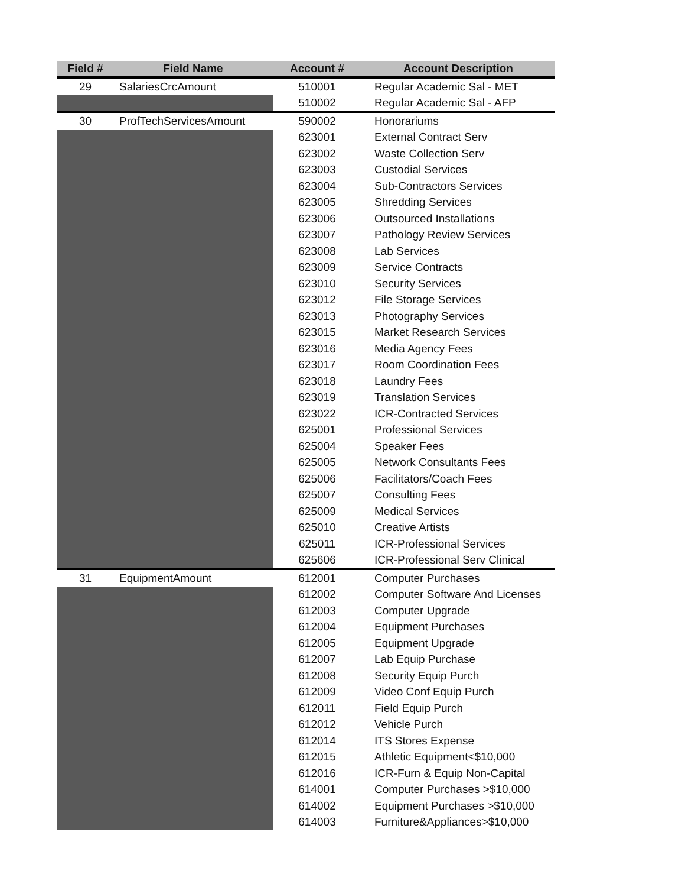| Field # | Field Name | Account # | Account Description |
| --- | --- | --- | --- |
| 29 | SalariesCrcAmount | 510001 | Regular Academic Sal - MET |
| | | 510002 | Regular Academic Sal - AFP |
| 30 | ProfTechServicesAmount | 590002 | Honorariums |
| | | 623001 | External Contract Serv |
| | | 623002 | Waste Collection Serv |
| | | 623003 | Custodial Services |
| | | 623004 | Sub-Contractors Services |
| | | 623005 | Shredding Services |
| | | 623006 | Outsourced Installations |
| | | 623007 | Pathology Review Services |
| | | 623008 | Lab Services |
| | | 623009 | Service Contracts |
| | | 623010 | Security Services |
| | | 623012 | File Storage Services |
| | | 623013 | Photography Services |
| | | 623015 | Market Research Services |
| | | 623016 | Media Agency Fees |
| | | 623017 | Room Coordination Fees |
| | | 623018 | Laundry Fees |
| | | 623019 | Translation Services |
| | | 623022 | ICR-Contracted Services |
| | | 625001 | Professional Services |
| | | 625004 | Speaker Fees |
| | | 625005 | Network Consultants Fees |
| | | 625006 | Facilitators/Coach Fees |
| | | 625007 | Consulting Fees |
| | | 625009 | Medical Services |
| | | 625010 | Creative Artists |
| | | 625011 | ICR-Professional Services |
| | | 625606 | ICR-Professional Serv Clinical |
| 31 | EquipmentAmount | 612001 | Computer Purchases |
| | | 612002 | Computer Software And Licenses |
| | | 612003 | Computer Upgrade |
| | | 612004 | Equipment Purchases |
| | | 612005 | Equipment Upgrade |
| | | 612007 | Lab Equip Purchase |
| | | 612008 | Security Equip Purch |
| | | 612009 | Video Conf Equip Purch |
| | | 612011 | Field Equip Purch |
| | | 612012 | Vehicle Purch |
| | | 612014 | ITS Stores Expense |
| | | 612015 | Athletic Equipment<$10,000 |
| | | 612016 | ICR-Furn & Equip Non-Capital |
| | | 614001 | Computer Purchases >$10,000 |
| | | 614002 | Equipment Purchases >$10,000 |
| | | 614003 | Furniture&Appliances>$10,000 |